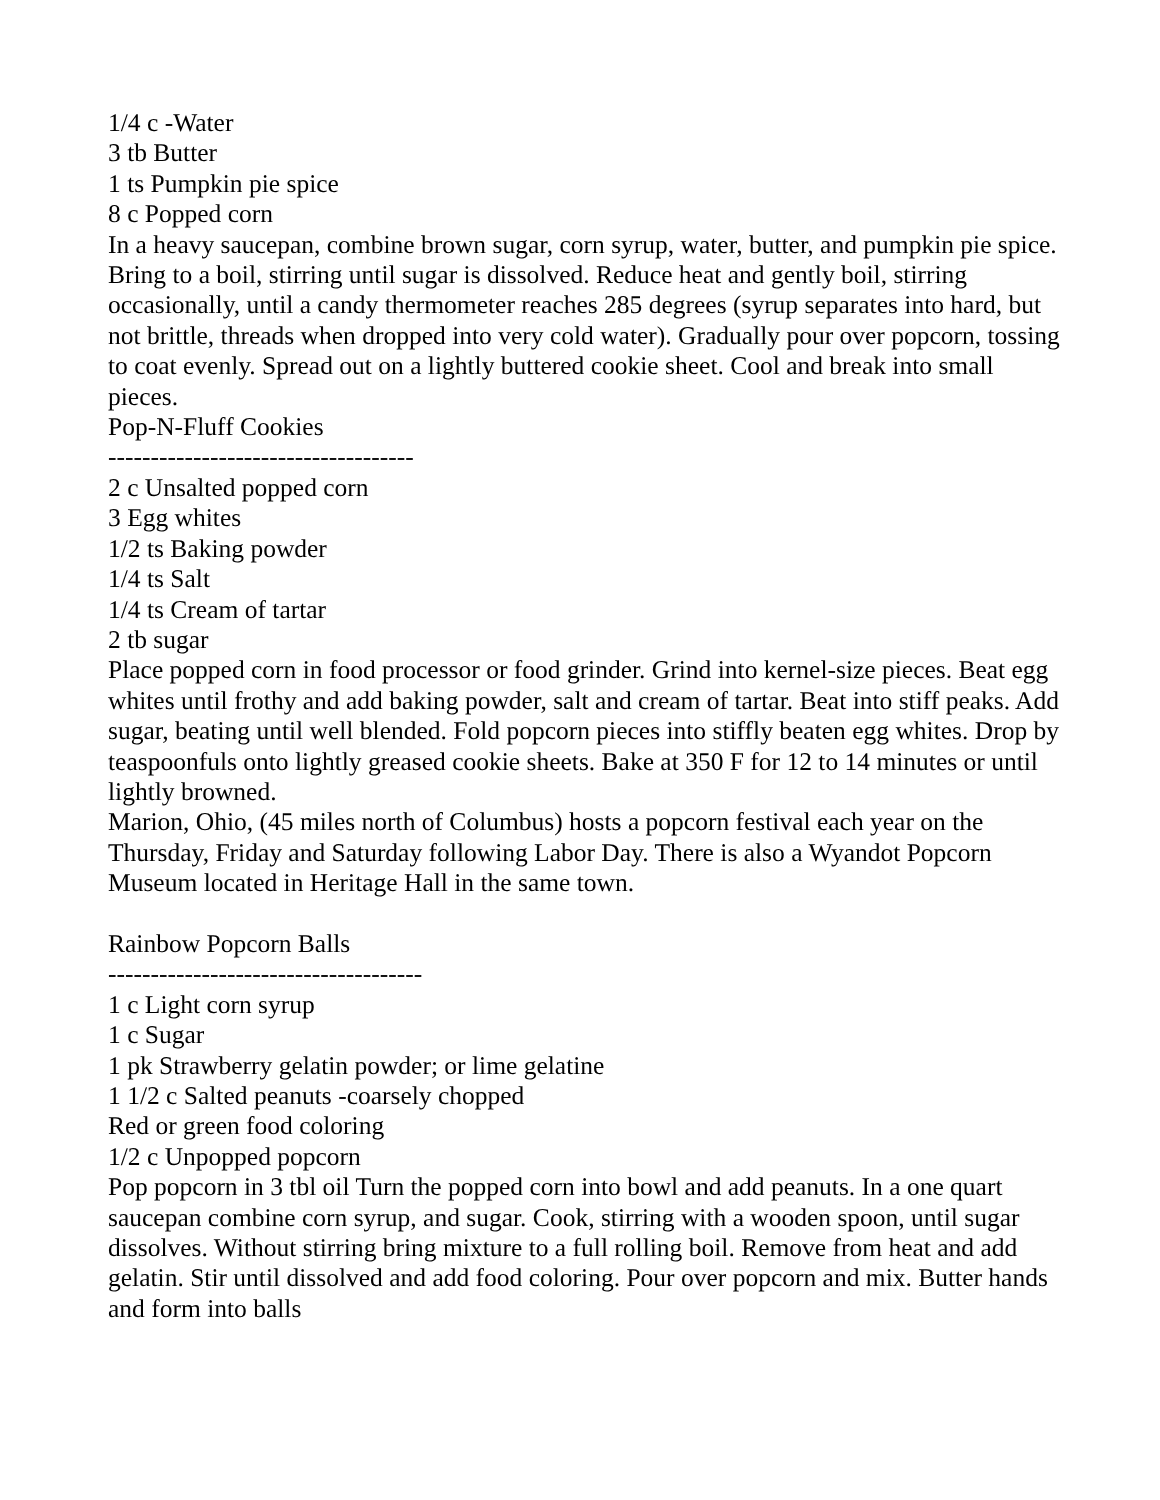1/4 c -Water
3 tb Butter
1 ts Pumpkin pie spice
8 c Popped corn
In a heavy saucepan, combine brown sugar, corn syrup, water, butter, and pumpkin pie spice. Bring to a boil, stirring until sugar is dissolved. Reduce heat and gently boil, stirring occasionally, until a candy thermometer reaches 285 degrees (syrup separates into hard, but not brittle, threads when dropped into very cold water). Gradually pour over popcorn, tossing to coat evenly. Spread out on a lightly buttered cookie sheet. Cool and break into small pieces.
Pop-N-Fluff Cookies
------------------------------------
2 c Unsalted popped corn
3 Egg whites
1/2 ts Baking powder
1/4 ts Salt
1/4 ts Cream of tartar
2 tb sugar
Place popped corn in food processor or food grinder. Grind into kernel-size pieces. Beat egg whites until frothy and add baking powder, salt and cream of tartar. Beat into stiff peaks. Add sugar, beating until well blended. Fold popcorn pieces into stiffly beaten egg whites. Drop by teaspoonfuls onto lightly greased cookie sheets. Bake at 350 F for 12 to 14 minutes or until lightly browned.
Marion, Ohio, (45 miles north of Columbus) hosts a popcorn festival each year on the Thursday, Friday and Saturday following Labor Day. There is also a Wyandot Popcorn Museum located in Heritage Hall in the same town.
Rainbow Popcorn Balls
-------------------------------------
1 c Light corn syrup
1 c Sugar
1 pk Strawberry gelatin powder; or lime gelatine
1 1/2 c Salted peanuts -coarsely chopped
Red or green food coloring
1/2 c Unpopped popcorn
Pop popcorn in 3 tbl oil Turn the popped corn into bowl and add peanuts. In a one quart saucepan combine corn syrup, and sugar. Cook, stirring with a wooden spoon, until sugar dissolves. Without stirring bring mixture to a full rolling boil. Remove from heat and add gelatin. Stir until dissolved and add food coloring. Pour over popcorn and mix. Butter hands and form into balls